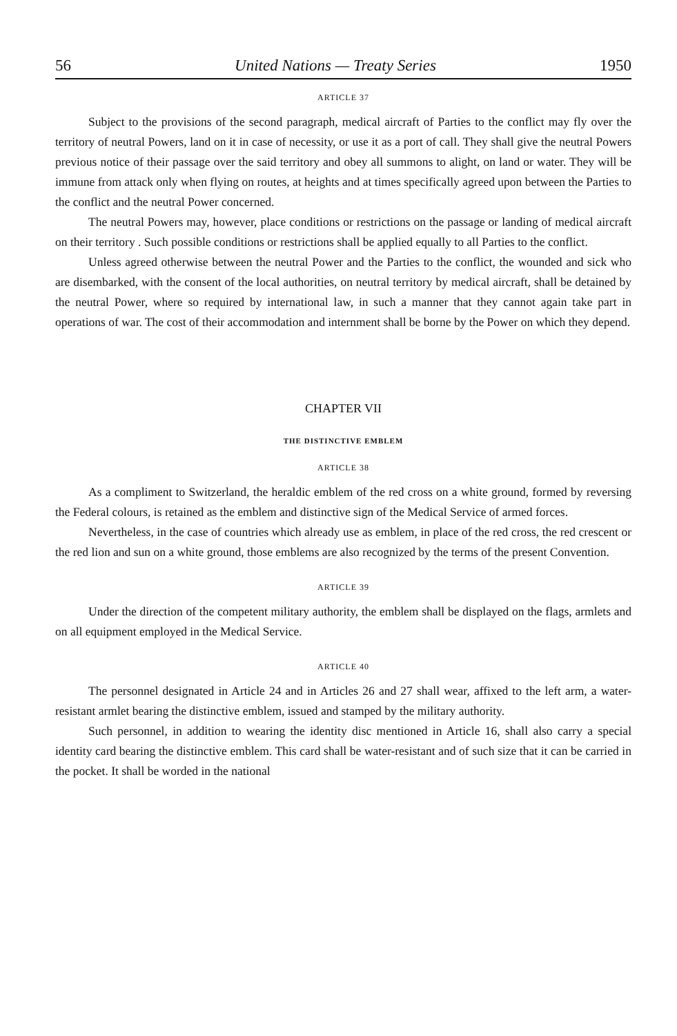56 United Nations — Treaty Series 1950
ARTICLE 37
Subject to the provisions of the second paragraph, medical aircraft of Parties to the conflict may fly over the territory of neutral Powers, land on it in case of necessity, or use it as a port of call. They shall give the neutral Powers previous notice of their passage over the said territory and obey all summons to alight, on land or water. They will be immune from attack only when flying on routes, at heights and at times specifically agreed upon between the Parties to the conflict and the neutral Power concerned.
The neutral Powers may, however, place conditions or restrictions on the passage or landing of medical aircraft on their territory . Such possible conditions or restrictions shall be applied equally to all Parties to the conflict.
Unless agreed otherwise between the neutral Power and the Parties to the conflict, the wounded and sick who are disembarked, with the consent of the local authorities, on neutral territory by medical aircraft, shall be detained by the neutral Power, where so required by international law, in such a manner that they cannot again take part in operations of war. The cost of their accommodation and internment shall be borne by the Power on which they depend.
CHAPTER VII
THE DISTINCTIVE EMBLEM
ARTICLE 38
As a compliment to Switzerland, the heraldic emblem of the red cross on a white ground, formed by reversing the Federal colours, is retained as the emblem and distinctive sign of the Medical Service of armed forces.
Nevertheless, in the case of countries which already use as emblem, in place of the red cross, the red crescent or the red lion and sun on a white ground, those emblems are also recognized by the terms of the present Convention.
ARTICLE 39
Under the direction of the competent military authority, the emblem shall be displayed on the flags, armlets and on all equipment employed in the Medical Service.
ARTICLE 40
The personnel designated in Article 24 and in Articles 26 and 27 shall wear, affixed to the left arm, a water-resistant armlet bearing the distinctive emblem, issued and stamped by the military authority.
Such personnel, in addition to wearing the identity disc mentioned in Article 16, shall also carry a special identity card bearing the distinctive emblem. This card shall be water-resistant and of such size that it can be carried in the pocket. It shall be worded in the national